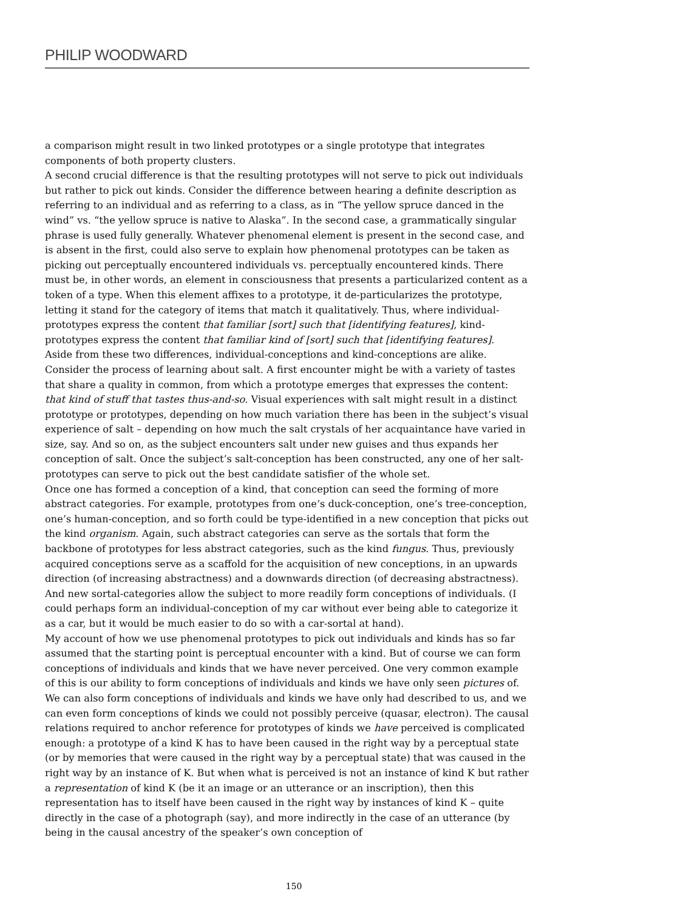PHILIP WOODWARD
a comparison might result in two linked prototypes or a single prototype that integrates components of both property clusters.
A second crucial difference is that the resulting prototypes will not serve to pick out individuals but rather to pick out kinds. Consider the difference between hearing a definite description as referring to an individual and as referring to a class, as in “The yellow spruce danced in the wind” vs. “the yellow spruce is native to Alaska”. In the second case, a grammatically singular phrase is used fully generally. Whatever phenomenal element is present in the second case, and is absent in the first, could also serve to explain how phenomenal prototypes can be taken as picking out perceptually encountered individuals vs. perceptually encountered kinds. There must be, in other words, an element in consciousness that presents a particularized content as a token of a type. When this element affixes to a prototype, it de-particularizes the prototype, letting it stand for the category of items that match it qualitatively. Thus, where individual-prototypes express the content that familiar [sort] such that [identifying features], kind-prototypes express the content that familiar kind of [sort] such that [identifying features].
Aside from these two differences, individual-conceptions and kind-conceptions are alike. Consider the process of learning about salt. A first encounter might be with a variety of tastes that share a quality in common, from which a prototype emerges that expresses the content: that kind of stuff that tastes thus-and-so. Visual experiences with salt might result in a distinct prototype or prototypes, depending on how much variation there has been in the subject’s visual experience of salt – depending on how much the salt crystals of her acquaintance have varied in size, say. And so on, as the subject encounters salt under new guises and thus expands her conception of salt. Once the subject’s salt-conception has been constructed, any one of her salt-prototypes can serve to pick out the best candidate satisfier of the whole set.
Once one has formed a conception of a kind, that conception can seed the forming of more abstract categories. For example, prototypes from one’s duck-conception, one’s tree-conception, one’s human-conception, and so forth could be type-identified in a new conception that picks out the kind organism. Again, such abstract categories can serve as the sortals that form the backbone of prototypes for less abstract categories, such as the kind fungus. Thus, previously acquired conceptions serve as a scaffold for the acquisition of new conceptions, in an upwards direction (of increasing abstractness) and a downwards direction (of decreasing abstractness). And new sortal-categories allow the subject to more readily form conceptions of individuals. (I could perhaps form an individual-conception of my car without ever being able to categorize it as a car, but it would be much easier to do so with a car-sortal at hand).
My account of how we use phenomenal prototypes to pick out individuals and kinds has so far assumed that the starting point is perceptual encounter with a kind. But of course we can form conceptions of individuals and kinds that we have never perceived. One very common example of this is our ability to form conceptions of individuals and kinds we have only seen pictures of. We can also form conceptions of individuals and kinds we have only had described to us, and we can even form conceptions of kinds we could not possibly perceive (quasar, electron). The causal relations required to anchor reference for prototypes of kinds we have perceived is complicated enough: a prototype of a kind K has to have been caused in the right way by a perceptual state (or by memories that were caused in the right way by a perceptual state) that was caused in the right way by an instance of K. But when what is perceived is not an instance of kind K but rather a representation of kind K (be it an image or an utterance or an inscription), then this representation has to itself have been caused in the right way by instances of kind K – quite directly in the case of a photograph (say), and more indirectly in the case of an utterance (by being in the causal ancestry of the speaker’s own conception of
150